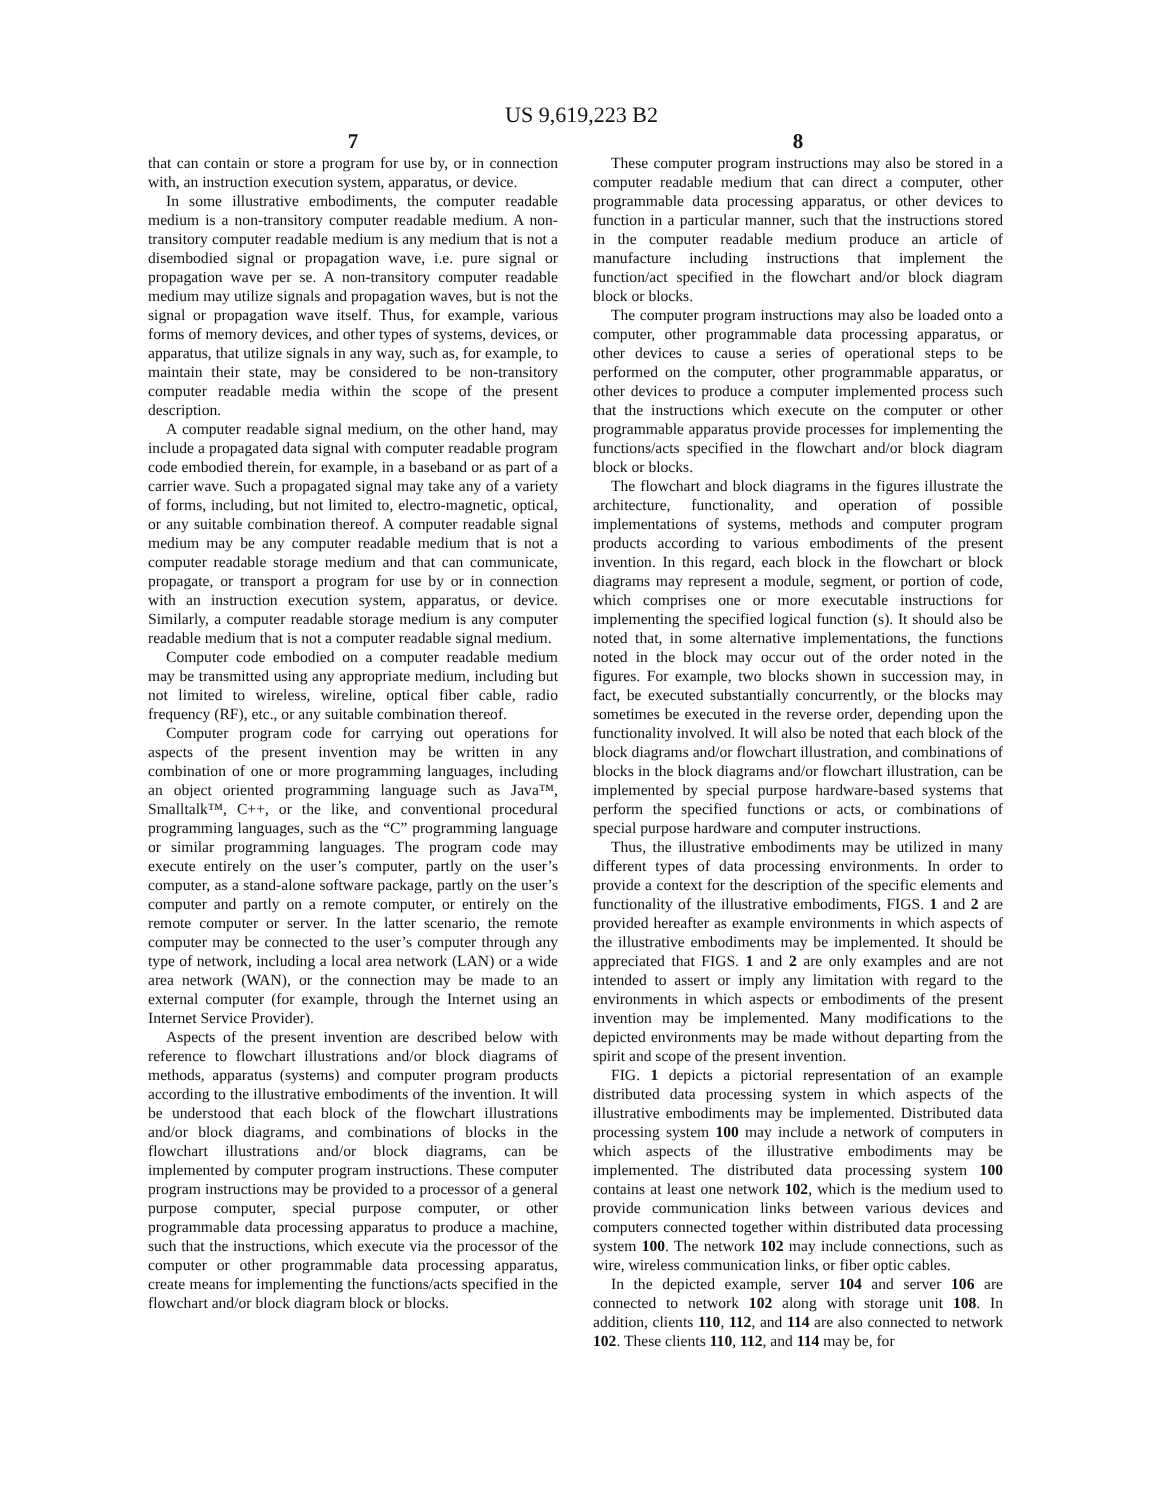US 9,619,223 B2
7
that can contain or store a program for use by, or in connection with, an instruction execution system, apparatus, or device.
In some illustrative embodiments, the computer readable medium is a non-transitory computer readable medium. A non-transitory computer readable medium is any medium that is not a disembodied signal or propagation wave, i.e. pure signal or propagation wave per se. A non-transitory computer readable medium may utilize signals and propagation waves, but is not the signal or propagation wave itself. Thus, for example, various forms of memory devices, and other types of systems, devices, or apparatus, that utilize signals in any way, such as, for example, to maintain their state, may be considered to be non-transitory computer readable media within the scope of the present description.
A computer readable signal medium, on the other hand, may include a propagated data signal with computer readable program code embodied therein, for example, in a baseband or as part of a carrier wave. Such a propagated signal may take any of a variety of forms, including, but not limited to, electro-magnetic, optical, or any suitable combination thereof. A computer readable signal medium may be any computer readable medium that is not a computer readable storage medium and that can communicate, propagate, or transport a program for use by or in connection with an instruction execution system, apparatus, or device. Similarly, a computer readable storage medium is any computer readable medium that is not a computer readable signal medium.
Computer code embodied on a computer readable medium may be transmitted using any appropriate medium, including but not limited to wireless, wireline, optical fiber cable, radio frequency (RF), etc., or any suitable combination thereof.
Computer program code for carrying out operations for aspects of the present invention may be written in any combination of one or more programming languages, including an object oriented programming language such as Java™, Smalltalk™, C++, or the like, and conventional procedural programming languages, such as the “C” programming language or similar programming languages. The program code may execute entirely on the user’s computer, partly on the user’s computer, as a stand-alone software package, partly on the user’s computer and partly on a remote computer, or entirely on the remote computer or server. In the latter scenario, the remote computer may be connected to the user’s computer through any type of network, including a local area network (LAN) or a wide area network (WAN), or the connection may be made to an external computer (for example, through the Internet using an Internet Service Provider).
Aspects of the present invention are described below with reference to flowchart illustrations and/or block diagrams of methods, apparatus (systems) and computer program products according to the illustrative embodiments of the invention. It will be understood that each block of the flowchart illustrations and/or block diagrams, and combinations of blocks in the flowchart illustrations and/or block diagrams, can be implemented by computer program instructions. These computer program instructions may be provided to a processor of a general purpose computer, special purpose computer, or other programmable data processing apparatus to produce a machine, such that the instructions, which execute via the processor of the computer or other programmable data processing apparatus, create means for implementing the functions/acts specified in the flowchart and/or block diagram block or blocks.
8
These computer program instructions may also be stored in a computer readable medium that can direct a computer, other programmable data processing apparatus, or other devices to function in a particular manner, such that the instructions stored in the computer readable medium produce an article of manufacture including instructions that implement the function/act specified in the flowchart and/or block diagram block or blocks.
The computer program instructions may also be loaded onto a computer, other programmable data processing apparatus, or other devices to cause a series of operational steps to be performed on the computer, other programmable apparatus, or other devices to produce a computer implemented process such that the instructions which execute on the computer or other programmable apparatus provide processes for implementing the functions/acts specified in the flowchart and/or block diagram block or blocks.
The flowchart and block diagrams in the figures illustrate the architecture, functionality, and operation of possible implementations of systems, methods and computer program products according to various embodiments of the present invention. In this regard, each block in the flowchart or block diagrams may represent a module, segment, or portion of code, which comprises one or more executable instructions for implementing the specified logical function (s). It should also be noted that, in some alternative implementations, the functions noted in the block may occur out of the order noted in the figures. For example, two blocks shown in succession may, in fact, be executed substantially concurrently, or the blocks may sometimes be executed in the reverse order, depending upon the functionality involved. It will also be noted that each block of the block diagrams and/or flowchart illustration, and combinations of blocks in the block diagrams and/or flowchart illustration, can be implemented by special purpose hardware-based systems that perform the specified functions or acts, or combinations of special purpose hardware and computer instructions.
Thus, the illustrative embodiments may be utilized in many different types of data processing environments. In order to provide a context for the description of the specific elements and functionality of the illustrative embodiments, FIGS. 1 and 2 are provided hereafter as example environments in which aspects of the illustrative embodiments may be implemented. It should be appreciated that FIGS. 1 and 2 are only examples and are not intended to assert or imply any limitation with regard to the environments in which aspects or embodiments of the present invention may be implemented. Many modifications to the depicted environments may be made without departing from the spirit and scope of the present invention.
FIG. 1 depicts a pictorial representation of an example distributed data processing system in which aspects of the illustrative embodiments may be implemented. Distributed data processing system 100 may include a network of computers in which aspects of the illustrative embodiments may be implemented. The distributed data processing system 100 contains at least one network 102, which is the medium used to provide communication links between various devices and computers connected together within distributed data processing system 100. The network 102 may include connections, such as wire, wireless communication links, or fiber optic cables.
In the depicted example, server 104 and server 106 are connected to network 102 along with storage unit 108. In addition, clients 110, 112, and 114 are also connected to network 102. These clients 110, 112, and 114 may be, for